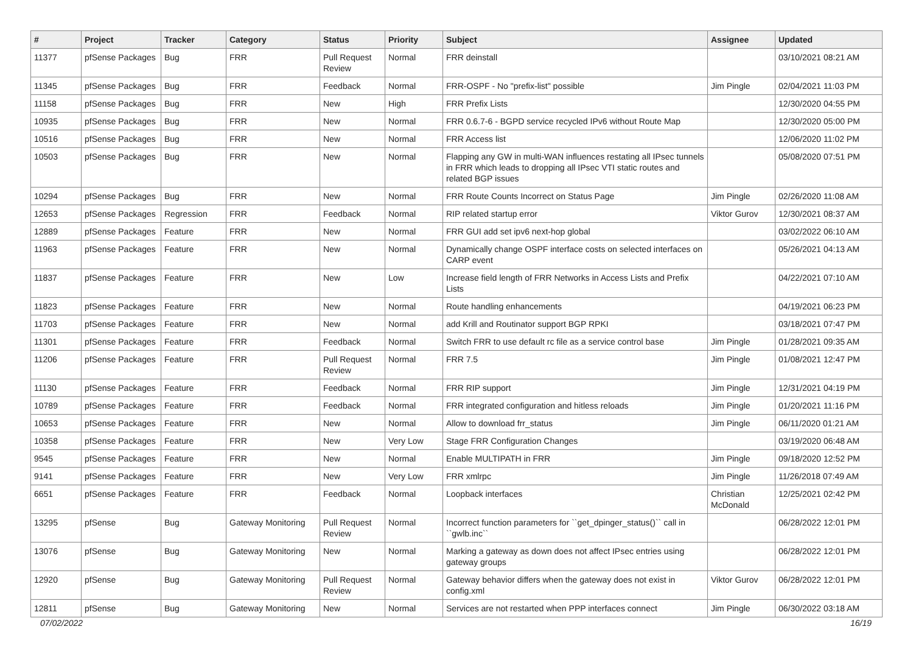| # | Project | Tracker | Category | Status | Priority | Subject | Assignee | Updated |
| --- | --- | --- | --- | --- | --- | --- | --- | --- |
| 11377 | pfSense Packages | Bug | FRR | Pull Request Review | Normal | FRR deinstall | | 03/10/2021 08:21 AM |
| 11345 | pfSense Packages | Bug | FRR | Feedback | Normal | FRR-OSPF - No "prefix-list" possible | Jim Pingle | 02/04/2021 11:03 PM |
| 11158 | pfSense Packages | Bug | FRR | New | High | FRR Prefix Lists | | 12/30/2020 04:55 PM |
| 10935 | pfSense Packages | Bug | FRR | New | Normal | FRR 0.6.7-6 - BGPD service recycled IPv6 without Route Map | | 12/30/2020 05:00 PM |
| 10516 | pfSense Packages | Bug | FRR | New | Normal | FRR Access list | | 12/06/2020 11:02 PM |
| 10503 | pfSense Packages | Bug | FRR | New | Normal | Flapping any GW in multi-WAN influences restating all IPsec tunnels in FRR which leads to dropping all IPsec VTI static routes and related BGP issues | | 05/08/2020 07:51 PM |
| 10294 | pfSense Packages | Bug | FRR | New | Normal | FRR Route Counts Incorrect on Status Page | Jim Pingle | 02/26/2020 11:08 AM |
| 12653 | pfSense Packages | Regression | FRR | Feedback | Normal | RIP related startup error | Viktor Gurov | 12/30/2021 08:37 AM |
| 12889 | pfSense Packages | Feature | FRR | New | Normal | FRR GUI add set ipv6 next-hop global | | 03/02/2022 06:10 AM |
| 11963 | pfSense Packages | Feature | FRR | New | Normal | Dynamically change OSPF interface costs on selected interfaces on CARP event | | 05/26/2021 04:13 AM |
| 11837 | pfSense Packages | Feature | FRR | New | Low | Increase field length of FRR Networks in Access Lists and Prefix Lists | | 04/22/2021 07:10 AM |
| 11823 | pfSense Packages | Feature | FRR | New | Normal | Route handling enhancements | | 04/19/2021 06:23 PM |
| 11703 | pfSense Packages | Feature | FRR | New | Normal | add Krill and Routinator support BGP RPKI | | 03/18/2021 07:47 PM |
| 11301 | pfSense Packages | Feature | FRR | Feedback | Normal | Switch FRR to use default rc file as a service control base | Jim Pingle | 01/28/2021 09:35 AM |
| 11206 | pfSense Packages | Feature | FRR | Pull Request Review | Normal | FRR 7.5 | Jim Pingle | 01/08/2021 12:47 PM |
| 11130 | pfSense Packages | Feature | FRR | Feedback | Normal | FRR RIP support | Jim Pingle | 12/31/2021 04:19 PM |
| 10789 | pfSense Packages | Feature | FRR | Feedback | Normal | FRR integrated configuration and hitless reloads | Jim Pingle | 01/20/2021 11:16 PM |
| 10653 | pfSense Packages | Feature | FRR | New | Normal | Allow to download frr_status | Jim Pingle | 06/11/2020 01:21 AM |
| 10358 | pfSense Packages | Feature | FRR | New | Very Low | Stage FRR Configuration Changes | | 03/19/2020 06:48 AM |
| 9545 | pfSense Packages | Feature | FRR | New | Normal | Enable MULTIPATH in FRR | Jim Pingle | 09/18/2020 12:52 PM |
| 9141 | pfSense Packages | Feature | FRR | New | Very Low | FRR xmlrpc | Jim Pingle | 11/26/2018 07:49 AM |
| 6651 | pfSense Packages | Feature | FRR | Feedback | Normal | Loopback interfaces | Christian McDonald | 12/25/2021 02:42 PM |
| 13295 | pfSense | Bug | Gateway Monitoring | Pull Request Review | Normal | Incorrect function parameters for ``get_dpinger_status()`` call in ``gwlb.inc`` | | 06/28/2022 12:01 PM |
| 13076 | pfSense | Bug | Gateway Monitoring | New | Normal | Marking a gateway as down does not affect IPsec entries using gateway groups | | 06/28/2022 12:01 PM |
| 12920 | pfSense | Bug | Gateway Monitoring | Pull Request Review | Normal | Gateway behavior differs when the gateway does not exist in config.xml | Viktor Gurov | 06/28/2022 12:01 PM |
| 12811 | pfSense | Bug | Gateway Monitoring | New | Normal | Services are not restarted when PPP interfaces connect | Jim Pingle | 06/30/2022 03:18 AM |
07/02/2022 16/19